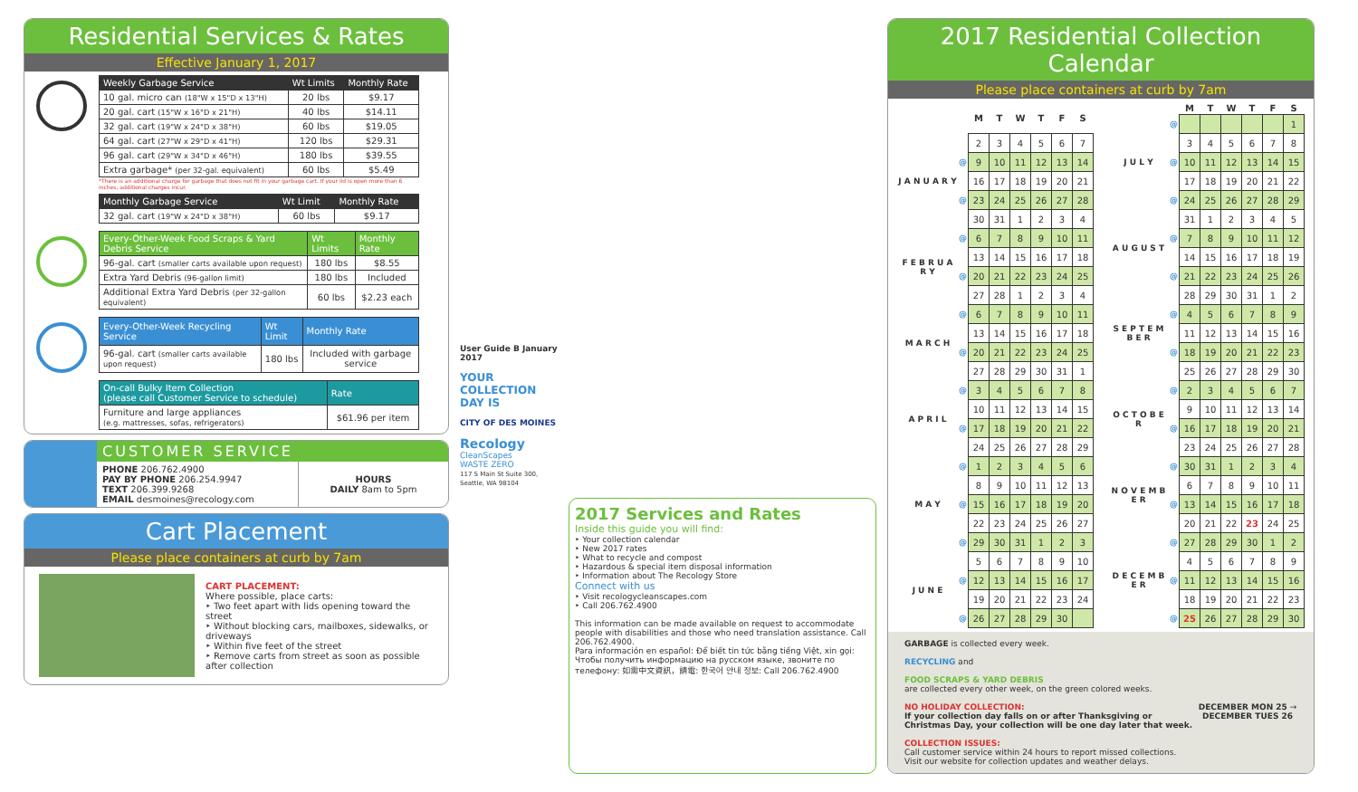Residential Services & Rates
Effective January 1, 2017
| Weekly Garbage Service | Wt Limits | Monthly Rate |
| --- | --- | --- |
| 10 gal. micro can (18"W x 15"D x 13"H) | 20 lbs | $9.17 |
| 20 gal. cart (15"W x 16"D x 21"H) | 40 lbs | $14.11 |
| 32 gal. cart (19"W x 24"D x 38"H) | 60 lbs | $19.05 |
| 64 gal. cart (27"W x 29"D x 41"H) | 120 lbs | $29.31 |
| 96 gal. cart (29"W x 34"D x 46"H) | 180 lbs | $39.55 |
| Extra garbage* (per 32-gal. equivalent) | 60 lbs | $5.49 |
*There is an additional charge for garbage that does not fit in your garbage cart. If your lid is open more than 6 inches, additional charges incur.
| Monthly Garbage Service | Wt Limit | Monthly Rate |
| --- | --- | --- |
| 32 gal. cart (19"W x 24"D x 38"H) | 60 lbs | $9.17 |
| Every-Other-Week Food Scraps & Yard Debris Service | Wt Limits | Monthly Rate |
| --- | --- | --- |
| 96-gal. cart (smaller carts available upon request) | 180 lbs | $8.55 |
| Extra Yard Debris (96-gallon limit) | 180 lbs | Included |
| Additional Extra Yard Debris (per 32-gallon equivalent) | 60 lbs | $2.23 each |
| Every-Other-Week Recycling Service | Wt Limit | Monthly Rate |
| --- | --- | --- |
| 96-gal. cart (smaller carts available upon request) | 180 lbs | Included with garbage service |
| On-call Bulky Item Collection (please call Customer Service to schedule) | Rate |
| --- | --- |
| Furniture and large appliances (e.g. mattresses, sofas, refrigerators) | $61.96 per item |
CUSTOMER SERVICE
PHONE 206.762.4900
PAY BY PHONE 206.254.9947
TEXT 206.399.9268
EMAIL desmoines@recology.com
HOURS
DAILY 8am to 5pm
Cart Placement
Please place containers at curb by 7am
CART PLACEMENT:
Where possible, place carts:
‣ Two feet apart with lids opening toward the street
‣ Without blocking cars, mailboxes, sidewalks, or driveways
‣ Within five feet of the street
‣ Remove carts from street as soon as possible after collection
User Guide B January 2017
YOUR COLLECTION DAY IS
CITY OF DES MOINES
Recology
CleanScapes
WASTE ZERO
117 S Main St Suite 300, Seattle, WA 98104
2017 Services and Rates
Inside this guide you will find:
‣ Your collection calendar
‣ New 2017 rates
‣ What to recycle and compost
‣ Hazardous & special item disposal information
‣ Information about The Recology Store
Connect with us
‣ Visit recologycleanscapes.com
‣ Call 206.762.4900
This information can be made available on request to accommodate people with disabilities and those who need translation assistance. Call 206.762.4900.
Para información en español: Để biết tin tức bằng tiếng Việt, xin gọi: Чтобы получить информацию на русском языке, звоните по телефону: 如需中文資訊，請電: 한국어 안내 정보: Call 206.762.4900
2017 Residential Collection Calendar
Please place containers at curb by 7am
| | | M | T | W | T | F | S |
| --- | --- | --- | --- | --- | --- | --- | --- |
| J A N U A R Y | | 2 | 3 | 4 | 5 | 6 | 7 |
| | @ | 9 | 10 | 11 | 12 | 13 | 14 |
| | | 16 | 17 | 18 | 19 | 20 | 21 |
| | @ | 23 | 24 | 25 | 26 | 27 | 28 |
| | | 30 | 31 | 1 | 2 | 3 | 4 |
| F E B R U A R Y | @ | 6 | 7 | 8 | 9 | 10 | 11 |
| | | 13 | 14 | 15 | 16 | 17 | 18 |
| | @ | 20 | 21 | 22 | 23 | 24 | 25 |
| | | 27 | 28 | 1 | 2 | 3 | 4 |
| M A R C H | @ | 6 | 7 | 8 | 9 | 10 | 11 |
| | | 13 | 14 | 15 | 16 | 17 | 18 |
| | @ | 20 | 21 | 22 | 23 | 24 | 25 |
| | | 27 | 28 | 29 | 30 | 31 | 1 |
| A P R I L | @ | 3 | 4 | 5 | 6 | 7 | 8 |
| | | 10 | 11 | 12 | 13 | 14 | 15 |
| | @ | 17 | 18 | 19 | 20 | 21 | 22 |
| | | 24 | 25 | 26 | 27 | 28 | 29 |
| M A Y | @ | 1 | 2 | 3 | 4 | 5 | 6 |
| | | 8 | 9 | 10 | 11 | 12 | 13 |
| | @ | 15 | 16 | 17 | 18 | 19 | 20 |
| | | 22 | 23 | 24 | 25 | 26 | 27 |
| | @ | 29 | 30 | 31 | 1 | 2 | 3 |
| J U N E | | 5 | 6 | 7 | 8 | 9 | 10 |
| | @ | 12 | 13 | 14 | 15 | 16 | 17 |
| | | 19 | 20 | 21 | 22 | 23 | 24 |
| | @ | 26 | 27 | 28 | 29 | 30 | |
| | | M | T | W | T | F | S |
| --- | --- | --- | --- | --- | --- | --- | --- |
| J U L Y | @ | | | | | | 1 |
| | | 3 | 4 | 5 | 6 | 7 | 8 |
| | @ | 10 | 11 | 12 | 13 | 14 | 15 |
| | | 17 | 18 | 19 | 20 | 21 | 22 |
| | @ | 24 | 25 | 26 | 27 | 28 | 29 |
| A U G U S T | | 31 | 1 | 2 | 3 | 4 | 5 |
| | @ | 7 | 8 | 9 | 10 | 11 | 12 |
| | | 14 | 15 | 16 | 17 | 18 | 19 |
| | @ | 21 | 22 | 23 | 24 | 25 | 26 |
| S E P T E M B E R | | 28 | 29 | 30 | 31 | 1 | 2 |
| | @ | 4 | 5 | 6 | 7 | 8 | 9 |
| | | 11 | 12 | 13 | 14 | 15 | 16 |
| | @ | 18 | 19 | 20 | 21 | 22 | 23 |
| | | 25 | 26 | 27 | 28 | 29 | 30 |
| O C T O B E R | @ | 2 | 3 | 4 | 5 | 6 | 7 |
| | | 9 | 10 | 11 | 12 | 13 | 14 |
| | @ | 16 | 17 | 18 | 19 | 20 | 21 |
| | | 23 | 24 | 25 | 26 | 27 | 28 |
| N O V E M B E R | @ | 30 | 31 | 1 | 2 | 3 | 4 |
| | | 6 | 7 | 8 | 9 | 10 | 11 |
| | @ | 13 | 14 | 15 | 16 | 17 | 18 |
| | | 20 | 21 | 22 | 23 | 24 | 25 |
| D E C E M B E R | @ | 27 | 28 | 29 | 30 | 1 | 2 |
| | | 4 | 5 | 6 | 7 | 8 | 9 |
| | @ | 11 | 12 | 13 | 14 | 15 | 16 |
| | | 18 | 19 | 20 | 21 | 22 | 23 |
| | @ | 25 | 26 | 27 | 28 | 29 | 30 |
GARBAGE is collected every week.
RECYCLING and
FOOD SCRAPS & YARD DEBRIS
are collected every other week, on the green colored weeks.
NO HOLIDAY COLLECTION:
If your collection day falls on or after Thanksgiving or Christmas Day, your collection will be one day later that week.
COLLECTION ISSUES:
Call customer service within 24 hours to report missed collections.
Visit our website for collection updates and weather delays.
DECEMBER MON 25 → DECEMBER TUES 26